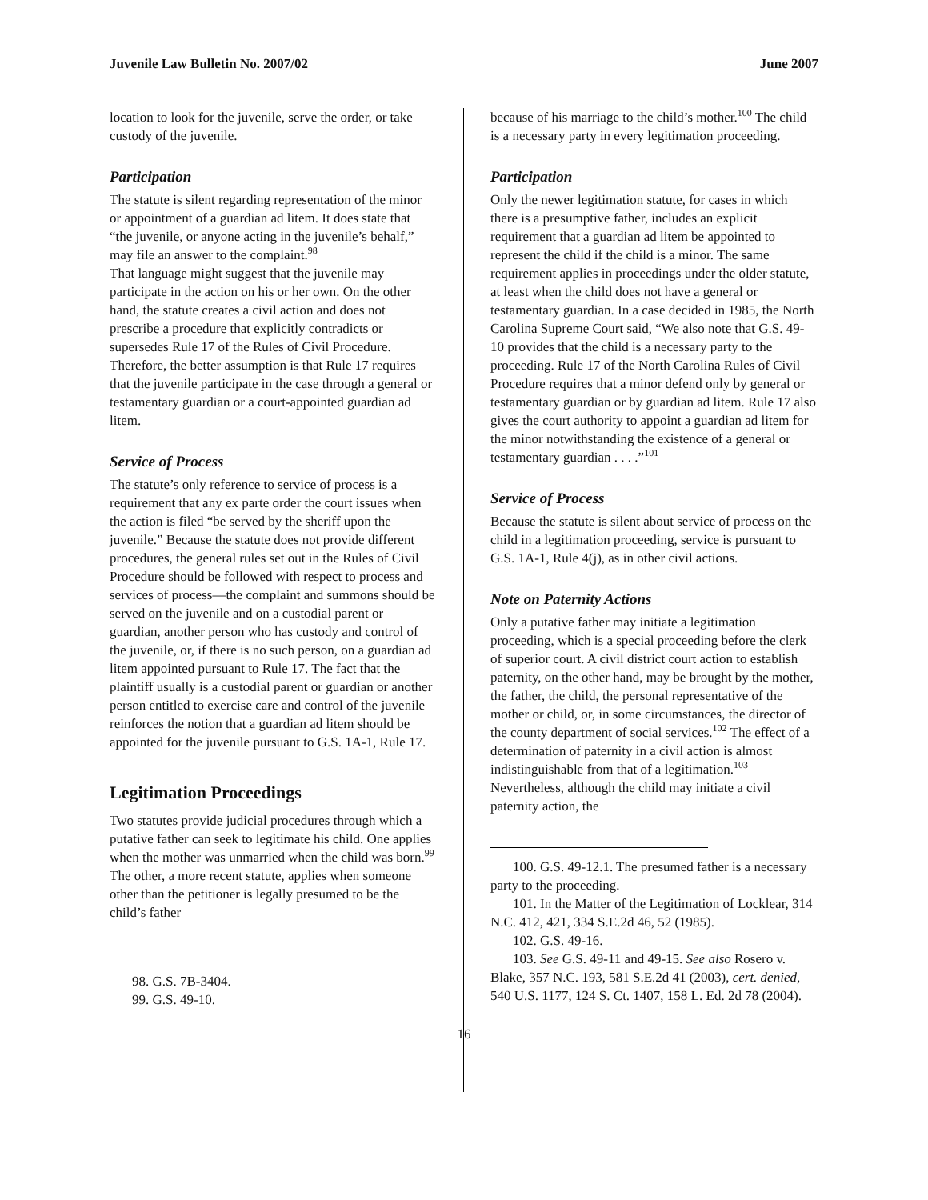Juvenile Law Bulletin No. 2007/02 June 2007
location to look for the juvenile, serve the order, or take custody of the juvenile.
Participation
The statute is silent regarding representation of the minor or appointment of a guardian ad litem. It does state that “the juvenile, or anyone acting in the juvenile’s behalf,” may file an answer to the complaint.<sup>98</sup>
That language might suggest that the juvenile may participate in the action on his or her own. On the other hand, the statute creates a civil action and does not prescribe a procedure that explicitly contradicts or supersedes Rule 17 of the Rules of Civil Procedure. Therefore, the better assumption is that Rule 17 requires that the juvenile participate in the case through a general or testamentary guardian or a court-appointed guardian ad litem.
Service of Process
The statute’s only reference to service of process is a requirement that any ex parte order the court issues when the action is filed “be served by the sheriff upon the juvenile.” Because the statute does not provide different procedures, the general rules set out in the Rules of Civil Procedure should be followed with respect to process and services of process—the complaint and summons should be served on the juvenile and on a custodial parent or guardian, another person who has custody and control of the juvenile, or, if there is no such person, on a guardian ad litem appointed pursuant to Rule 17. The fact that the plaintiff usually is a custodial parent or guardian or another person entitled to exercise care and control of the juvenile reinforces the notion that a guardian ad litem should be appointed for the juvenile pursuant to G.S. 1A-1, Rule 17.
Legitimation Proceedings
Two statutes provide judicial procedures through which a putative father can seek to legitimate his child. One applies when the mother was unmarried when the child was born.<sup>99</sup> The other, a more recent statute, applies when someone other than the petitioner is legally presumed to be the child’s father
98. G.S. 7B-3404.
99. G.S. 49-10.
because of his marriage to the child’s mother.<sup>100</sup> The child is a necessary party in every legitimation proceeding.
Participation
Only the newer legitimation statute, for cases in which there is a presumptive father, includes an explicit requirement that a guardian ad litem be appointed to represent the child if the child is a minor. The same requirement applies in proceedings under the older statute, at least when the child does not have a general or testamentary guardian. In a case decided in 1985, the North Carolina Supreme Court said, “We also note that G.S. 49-10 provides that the child is a necessary party to the proceeding. Rule 17 of the North Carolina Rules of Civil Procedure requires that a minor defend only by general or testamentary guardian or by guardian ad litem. Rule 17 also gives the court authority to appoint a guardian ad litem for the minor notwithstanding the existence of a general or testamentary guardian . . . .”<sup>101</sup>
Service of Process
Because the statute is silent about service of process on the child in a legitimation proceeding, service is pursuant to G.S. 1A-1, Rule 4(j), as in other civil actions.
Note on Paternity Actions
Only a putative father may initiate a legitimation proceeding, which is a special proceeding before the clerk of superior court. A civil district court action to establish paternity, on the other hand, may be brought by the mother, the father, the child, the personal representative of the mother or child, or, in some circumstances, the director of the county department of social services.<sup>102</sup> The effect of a determination of paternity in a civil action is almost indistinguishable from that of a legitimation.<sup>103</sup> Nevertheless, although the child may initiate a civil paternity action, the
100. G.S. 49-12.1. The presumed father is a necessary party to the proceeding.
101. In the Matter of the Legitimation of Locklear, 314 N.C. 412, 421, 334 S.E.2d 46, 52 (1985).
102. G.S. 49-16.
103. See G.S. 49-11 and 49-15. See also Rosero v. Blake, 357 N.C. 193, 581 S.E.2d 41 (2003), cert. denied, 540 U.S. 1177, 124 S. Ct. 1407, 158 L. Ed. 2d 78 (2004).
16